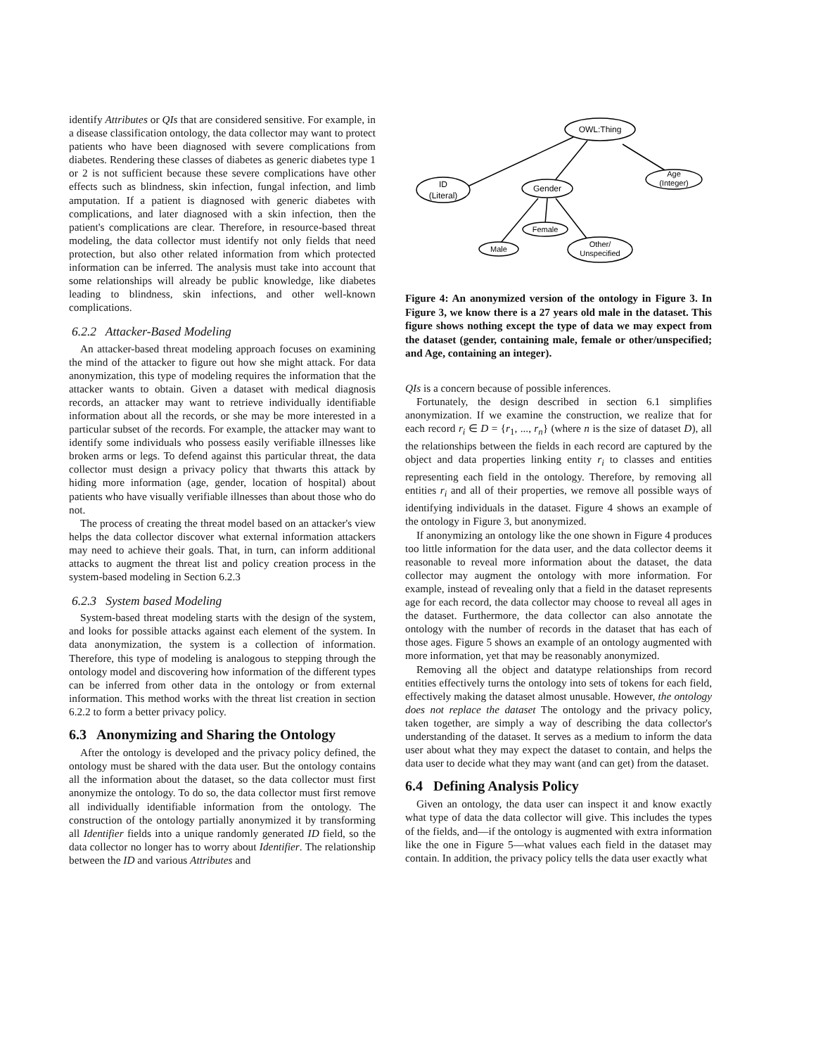identify Attributes or QIs that are considered sensitive. For example, in a disease classification ontology, the data collector may want to protect patients who have been diagnosed with severe complications from diabetes. Rendering these classes of diabetes as generic diabetes type 1 or 2 is not sufficient because these severe complications have other effects such as blindness, skin infection, fungal infection, and limb amputation. If a patient is diagnosed with generic diabetes with complications, and later diagnosed with a skin infection, then the patient's complications are clear. Therefore, in resource-based threat modeling, the data collector must identify not only fields that need protection, but also other related information from which protected information can be inferred. The analysis must take into account that some relationships will already be public knowledge, like diabetes leading to blindness, skin infections, and other well-known complications.
6.2.2 Attacker-Based Modeling
An attacker-based threat modeling approach focuses on examining the mind of the attacker to figure out how she might attack. For data anonymization, this type of modeling requires the information that the attacker wants to obtain. Given a dataset with medical diagnosis records, an attacker may want to retrieve individually identifiable information about all the records, or she may be more interested in a particular subset of the records. For example, the attacker may want to identify some individuals who possess easily verifiable illnesses like broken arms or legs. To defend against this particular threat, the data collector must design a privacy policy that thwarts this attack by hiding more information (age, gender, location of hospital) about patients who have visually verifiable illnesses than about those who do not.
The process of creating the threat model based on an attacker's view helps the data collector discover what external information attackers may need to achieve their goals. That, in turn, can inform additional attacks to augment the threat list and policy creation process in the system-based modeling in Section 6.2.3
6.2.3 System based Modeling
System-based threat modeling starts with the design of the system, and looks for possible attacks against each element of the system. In data anonymization, the system is a collection of information. Therefore, this type of modeling is analogous to stepping through the ontology model and discovering how information of the different types can be inferred from other data in the ontology or from external information. This method works with the threat list creation in section 6.2.2 to form a better privacy policy.
6.3 Anonymizing and Sharing the Ontology
After the ontology is developed and the privacy policy defined, the ontology must be shared with the data user. But the ontology contains all the information about the dataset, so the data collector must first anonymize the ontology. To do so, the data collector must first remove all individually identifiable information from the ontology. The construction of the ontology partially anonymized it by transforming all Identifier fields into a unique randomly generated ID field, so the data collector no longer has to worry about Identifier. The relationship between the ID and various Attributes and
OWL:Thing
ID
(Literal)
Gender
Age
(Integer)
Female
Male
Other/
Unspecified
Figure 4: An anonymized version of the ontology in Figure 3. In Figure 3, we know there is a 27 years old male in the dataset. This figure shows nothing except the type of data we may expect from the dataset (gender, containing male, female or other/unspecified; and Age, containing an integer).
QIs is a concern because of possible inferences.
Fortunately, the design described in section 6.1 simplifies anonymization. If we examine the construction, we realize that for each record r<sub>i</sub> ∈ D = {r<sub>1</sub>, ..., r<sub>n</sub>} (where n is the size of dataset D), all the relationships between the fields in each record are captured by the object and data properties linking entity r<sub>i</sub> to classes and entities representing each field in the ontology. Therefore, by removing all entities r<sub>i</sub> and all of their properties, we remove all possible ways of identifying individuals in the dataset. Figure 4 shows an example of the ontology in Figure 3, but anonymized.
If anonymizing an ontology like the one shown in Figure 4 produces too little information for the data user, and the data collector deems it reasonable to reveal more information about the dataset, the data collector may augment the ontology with more information. For example, instead of revealing only that a field in the dataset represents age for each record, the data collector may choose to reveal all ages in the dataset. Furthermore, the data collector can also annotate the ontology with the number of records in the dataset that has each of those ages. Figure 5 shows an example of an ontology augmented with more information, yet that may be reasonably anonymized.
Removing all the object and datatype relationships from record entities effectively turns the ontology into sets of tokens for each field, effectively making the dataset almost unusable. However, the ontology does not replace the dataset The ontology and the privacy policy, taken together, are simply a way of describing the data collector's understanding of the dataset. It serves as a medium to inform the data user about what they may expect the dataset to contain, and helps the data user to decide what they may want (and can get) from the dataset.
6.4 Defining Analysis Policy
Given an ontology, the data user can inspect it and know exactly what type of data the data collector will give. This includes the types of the fields, and—if the ontology is augmented with extra information like the one in Figure 5—what values each field in the dataset may contain. In addition, the privacy policy tells the data user exactly what